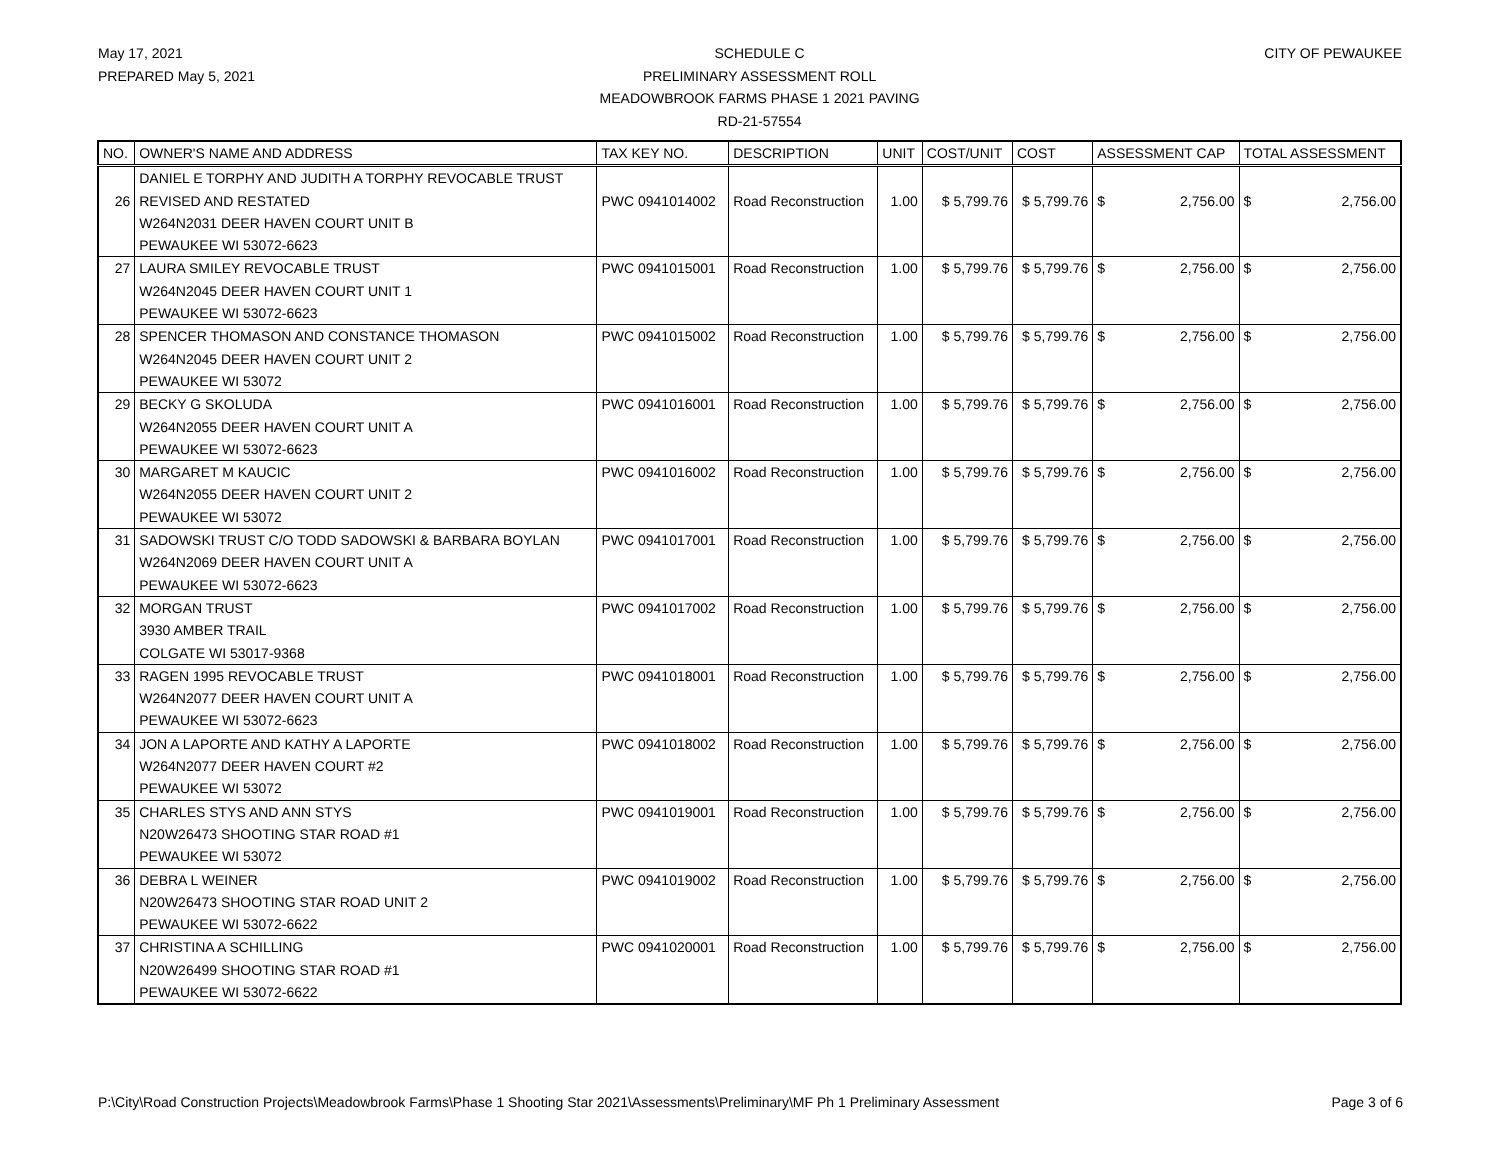May 17, 2021
PREPARED May 5, 2021
SCHEDULE C
PRELIMINARY ASSESSMENT ROLL
MEADOWBROOK FARMS PHASE 1 2021 PAVING
RD-21-57554
CITY OF PEWAUKEE
| NO. | OWNER'S NAME AND ADDRESS | TAX KEY NO. | DESCRIPTION | UNIT | COST/UNIT | COST | ASSESSMENT CAP | TOTAL ASSESSMENT |
| --- | --- | --- | --- | --- | --- | --- | --- | --- |
| 26 | DANIEL E TORPHY AND JUDITH A TORPHY REVOCABLE TRUST REVISED AND RESTATED W264N2031 DEER HAVEN COURT UNIT B PEWAUKEE WI 53072-6623 | PWC 0941014002 | Road Reconstruction | 1.00 | $ 5,799.76 | $ 5,799.76 | $ 2,756.00 | $ 2,756.00 |
| 27 | LAURA SMILEY REVOCABLE TRUST W264N2045 DEER HAVEN COURT UNIT 1 PEWAUKEE WI 53072-6623 | PWC 0941015001 | Road Reconstruction | 1.00 | $ 5,799.76 | $ 5,799.76 | $ 2,756.00 | $ 2,756.00 |
| 28 | SPENCER THOMASON AND CONSTANCE THOMASON W264N2045 DEER HAVEN COURT UNIT 2 PEWAUKEE WI 53072 | PWC 0941015002 | Road Reconstruction | 1.00 | $ 5,799.76 | $ 5,799.76 | $ 2,756.00 | $ 2,756.00 |
| 29 | BECKY G SKOLUDA W264N2055 DEER HAVEN COURT UNIT A PEWAUKEE WI 53072-6623 | PWC 0941016001 | Road Reconstruction | 1.00 | $ 5,799.76 | $ 5,799.76 | $ 2,756.00 | $ 2,756.00 |
| 30 | MARGARET M KAUCIC W264N2055 DEER HAVEN COURT UNIT 2 PEWAUKEE WI 53072 | PWC 0941016002 | Road Reconstruction | 1.00 | $ 5,799.76 | $ 5,799.76 | $ 2,756.00 | $ 2,756.00 |
| 31 | SADOWSKI TRUST C/O TODD SADOWSKI & BARBARA BOYLAN W264N2069 DEER HAVEN COURT UNIT A PEWAUKEE WI 53072-6623 | PWC 0941017001 | Road Reconstruction | 1.00 | $ 5,799.76 | $ 5,799.76 | $ 2,756.00 | $ 2,756.00 |
| 32 | MORGAN TRUST 3930 AMBER TRAIL COLGATE WI 53017-9368 | PWC 0941017002 | Road Reconstruction | 1.00 | $ 5,799.76 | $ 5,799.76 | $ 2,756.00 | $ 2,756.00 |
| 33 | RAGEN 1995 REVOCABLE TRUST W264N2077 DEER HAVEN COURT UNIT A PEWAUKEE WI 53072-6623 | PWC 0941018001 | Road Reconstruction | 1.00 | $ 5,799.76 | $ 5,799.76 | $ 2,756.00 | $ 2,756.00 |
| 34 | JON A LAPORTE AND KATHY A LAPORTE W264N2077 DEER HAVEN COURT #2 PEWAUKEE WI 53072 | PWC 0941018002 | Road Reconstruction | 1.00 | $ 5,799.76 | $ 5,799.76 | $ 2,756.00 | $ 2,756.00 |
| 35 | CHARLES STYS AND ANN STYS N20W26473 SHOOTING STAR ROAD #1 PEWAUKEE WI 53072 | PWC 0941019001 | Road Reconstruction | 1.00 | $ 5,799.76 | $ 5,799.76 | $ 2,756.00 | $ 2,756.00 |
| 36 | DEBRA L WEINER N20W26473 SHOOTING STAR ROAD UNIT 2 PEWAUKEE WI 53072-6622 | PWC 0941019002 | Road Reconstruction | 1.00 | $ 5,799.76 | $ 5,799.76 | $ 2,756.00 | $ 2,756.00 |
| 37 | CHRISTINA A SCHILLING N20W26499 SHOOTING STAR ROAD #1 PEWAUKEE WI 53072-6622 | PWC 0941020001 | Road Reconstruction | 1.00 | $ 5,799.76 | $ 5,799.76 | $ 2,756.00 | $ 2,756.00 |
P:\City\Road Construction Projects\Meadowbrook Farms\Phase 1 Shooting Star 2021\Assessments\Preliminary\MF Ph 1 Preliminary Assessment Page 3 of 6